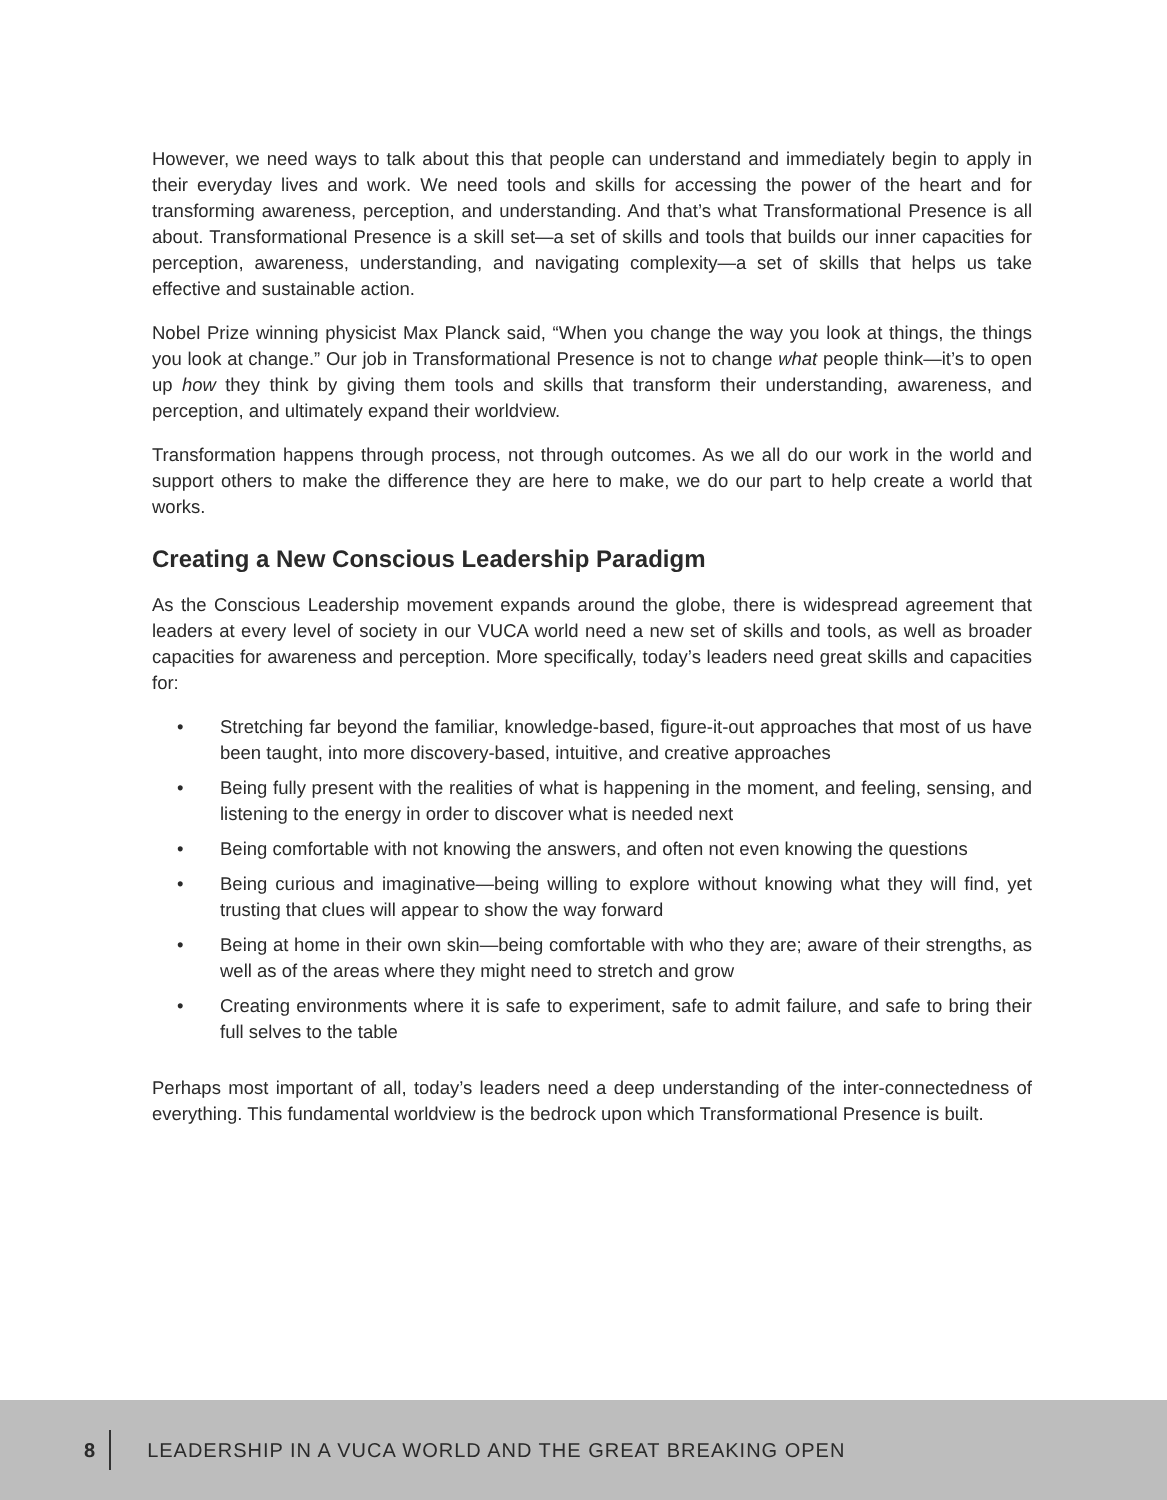However, we need ways to talk about this that people can understand and immediately begin to apply in their everyday lives and work. We need tools and skills for accessing the power of the heart and for transforming awareness, perception, and understanding. And that’s what Transformational Presence is all about. Transformational Presence is a skill set—a set of skills and tools that builds our inner capacities for perception, awareness, understanding, and navigating complexity—a set of skills that helps us take effective and sustainable action.
Nobel Prize winning physicist Max Planck said, “When you change the way you look at things, the things you look at change.” Our job in Transformational Presence is not to change what people think—it’s to open up how they think by giving them tools and skills that transform their understanding, awareness, and perception, and ultimately expand their worldview.
Transformation happens through process, not through outcomes. As we all do our work in the world and support others to make the difference they are here to make, we do our part to help create a world that works.
Creating a New Conscious Leadership Paradigm
As the Conscious Leadership movement expands around the globe, there is widespread agreement that leaders at every level of society in our VUCA world need a new set of skills and tools, as well as broader capacities for awareness and perception. More specifically, today’s leaders need great skills and capacities for:
• Stretching far beyond the familiar, knowledge-based, figure-it-out approaches that most of us have been taught, into more discovery-based, intuitive, and creative approaches
• Being fully present with the realities of what is happening in the moment, and feeling, sensing, and listening to the energy in order to discover what is needed next
• Being comfortable with not knowing the answers, and often not even knowing the questions
• Being curious and imaginative—being willing to explore without knowing what they will find, yet trusting that clues will appear to show the way forward
• Being at home in their own skin—being comfortable with who they are; aware of their strengths, as well as of the areas where they might need to stretch and grow
• Creating environments where it is safe to experiment, safe to admit failure, and safe to bring their full selves to the table
Perhaps most important of all, today’s leaders need a deep understanding of the inter-connectedness of everything. This fundamental worldview is the bedrock upon which Transformational Presence is built.
8 LEADERSHIP IN A VUCA WORLD AND THE GREAT BREAKING OPEN